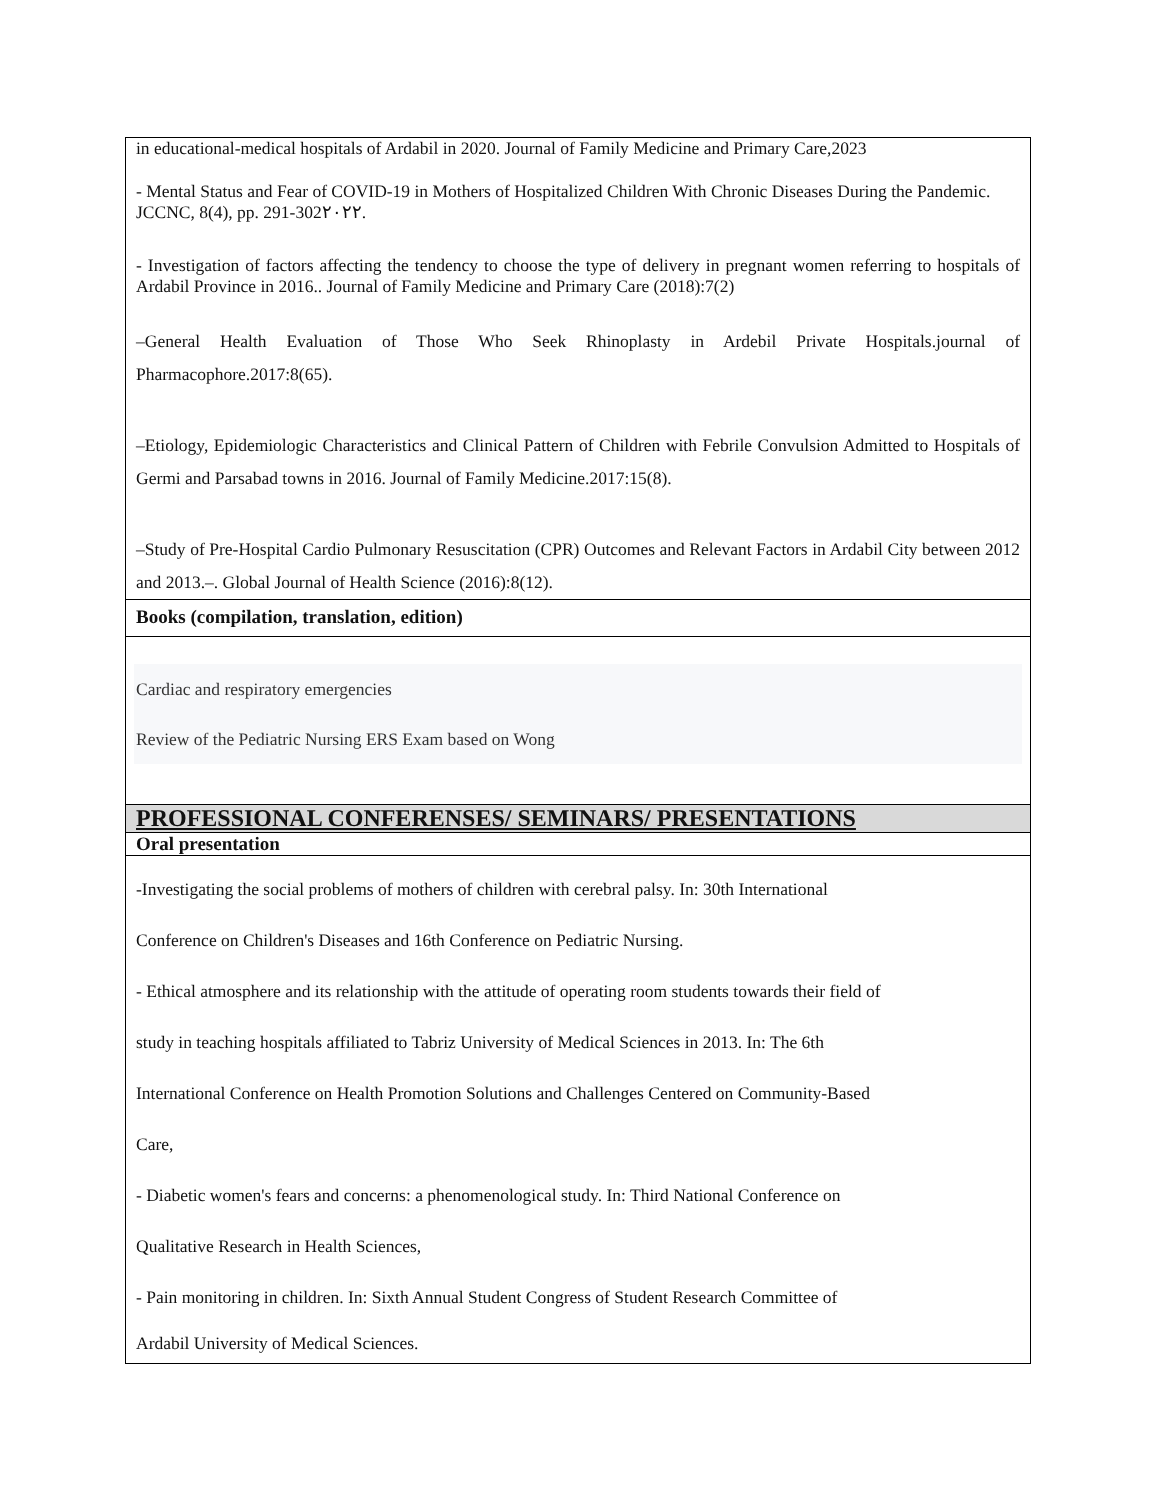in educational-medical hospitals of Ardabil in 2020. Journal of Family Medicine and Primary Care,2023
- Mental Status and Fear of COVID-19 in Mothers of Hospitalized Children With Chronic Diseases During the Pandemic. JCCNC, 8(4), pp. 291-302٢٠٢٢.
- Investigation of factors affecting the tendency to choose the type of delivery in pregnant women referring to hospitals of Ardabil Province in 2016.. Journal of Family Medicine and Primary Care (2018):7(2)
–General Health Evaluation of Those Who Seek Rhinoplasty in Ardebil Private Hospitals.journal of Pharmacophore.2017:8(65).
–Etiology, Epidemiologic Characteristics and Clinical Pattern of Children with Febrile Convulsion Admitted to Hospitals of Germi and Parsabad towns in 2016. Journal of Family Medicine.2017:15(8).
–Study of Pre-Hospital Cardio Pulmonary Resuscitation (CPR) Outcomes and Relevant Factors in Ardabil City between 2012 and 2013.–. Global Journal of Health Science (2016):8(12).
Books (compilation, translation, edition)
Cardiac and respiratory emergencies
Review of the Pediatric Nursing ERS Exam based on Wong
PROFESSIONAL CONFERENSES/ SEMINARS/ PRESENTATIONS
Oral presentation
-Investigating the social problems of mothers of children with cerebral palsy. In: 30th International
Conference on Children's Diseases and 16th Conference on Pediatric Nursing.
- Ethical atmosphere and its relationship with the attitude of operating room students towards their field of
study in teaching hospitals affiliated to Tabriz University of Medical Sciences in 2013. In: The 6th
International Conference on Health Promotion Solutions and Challenges Centered on Community-Based
Care,
- Diabetic women's fears and concerns: a phenomenological study. In: Third National Conference on
Qualitative Research in Health Sciences,
- Pain monitoring in children. In: Sixth Annual Student Congress of Student Research Committee of
Ardabil University of Medical Sciences.